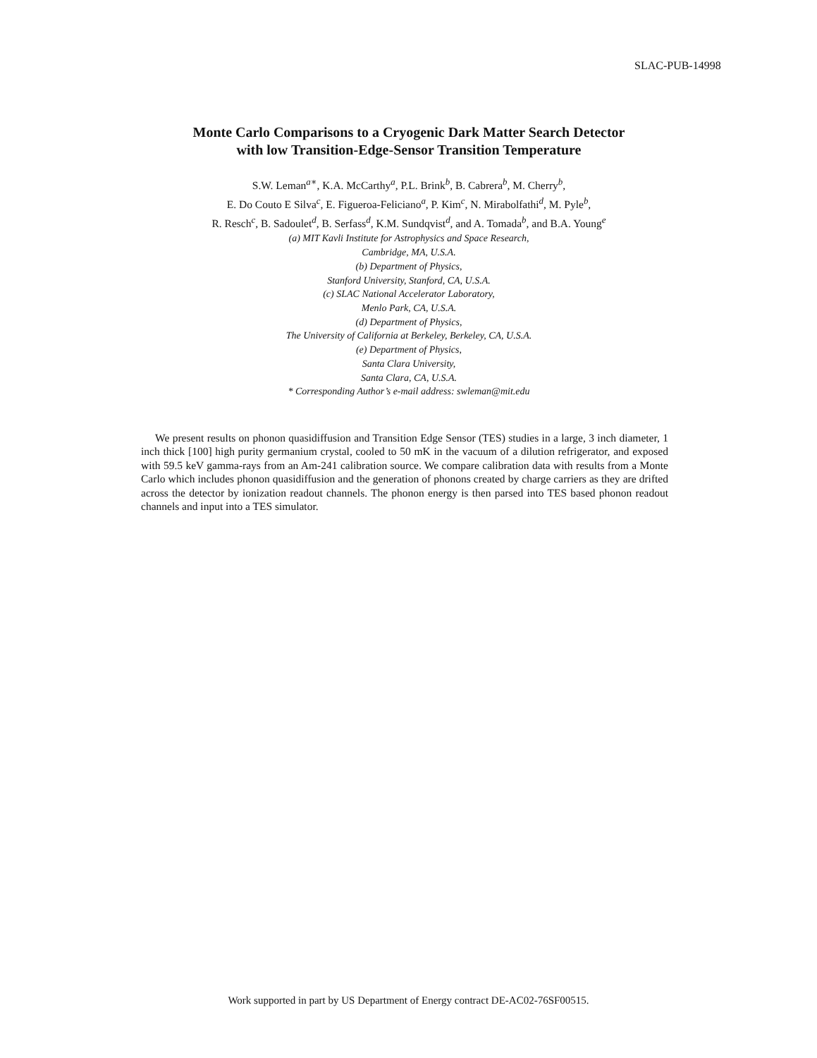SLAC-PUB-14998
Monte Carlo Comparisons to a Cryogenic Dark Matter Search Detector
with low Transition-Edge-Sensor Transition Temperature
S.W. Leman<sup>a∗</sup>, K.A. McCarthy<sup>a</sup>, P.L. Brink<sup>b</sup>, B. Cabrera<sup>b</sup>, M. Cherry<sup>b</sup>,
E. Do Couto E Silva<sup>c</sup>, E. Figueroa-Feliciano<sup>a</sup>, P. Kim<sup>c</sup>, N. Mirabolfathi<sup>d</sup>, M. Pyle<sup>b</sup>,
R. Resch<sup>c</sup>, B. Sadoulet<sup>d</sup>, B. Serfass<sup>d</sup>, K.M. Sundqvist<sup>d</sup>, and A. Tomada<sup>b</sup>, and B.A. Young<sup>e</sup>
(a) MIT Kavli Institute for Astrophysics and Space Research,
Cambridge, MA, U.S.A.
(b) Department of Physics,
Stanford University, Stanford, CA, U.S.A.
(c) SLAC National Accelerator Laboratory,
Menlo Park, CA, U.S.A.
(d) Department of Physics,
The University of California at Berkeley, Berkeley, CA, U.S.A.
(e) Department of Physics,
Santa Clara University,
Santa Clara, CA, U.S.A.
* Corresponding Author’s e-mail address: swleman@mit.edu
We present results on phonon quasidiffusion and Transition Edge Sensor (TES) studies in a large, 3 inch diameter, 1 inch thick [100] high purity germanium crystal, cooled to 50 mK in the vacuum of a dilution refrigerator, and exposed with 59.5 keV gamma-rays from an Am-241 calibration source. We compare calibration data with results from a Monte Carlo which includes phonon quasidiffusion and the generation of phonons created by charge carriers as they are drifted across the detector by ionization readout channels. The phonon energy is then parsed into TES based phonon readout channels and input into a TES simulator.
Work supported in part by US Department of Energy contract DE-AC02-76SF00515.